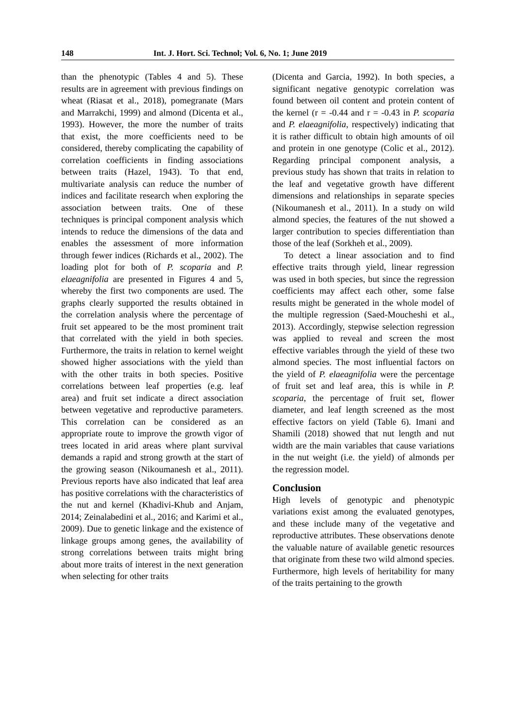148 Int. J. Hort. Sci. Technol; Vol. 6, No. 1; June 2019
than the phenotypic (Tables 4 and 5). These results are in agreement with previous findings on wheat (Riasat et al., 2018), pomegranate (Mars and Marrakchi, 1999) and almond (Dicenta et al., 1993). However, the more the number of traits that exist, the more coefficients need to be considered, thereby complicating the capability of correlation coefficients in finding associations between traits (Hazel, 1943). To that end, multivariate analysis can reduce the number of indices and facilitate research when exploring the association between traits. One of these techniques is principal component analysis which intends to reduce the dimensions of the data and enables the assessment of more information through fewer indices (Richards et al., 2002). The loading plot for both of P. scoparia and P. elaeagnifolia are presented in Figures 4 and 5, whereby the first two components are used. The graphs clearly supported the results obtained in the correlation analysis where the percentage of fruit set appeared to be the most prominent trait that correlated with the yield in both species. Furthermore, the traits in relation to kernel weight showed higher associations with the yield than with the other traits in both species. Positive correlations between leaf properties (e.g. leaf area) and fruit set indicate a direct association between vegetative and reproductive parameters. This correlation can be considered as an appropriate route to improve the growth vigor of trees located in arid areas where plant survival demands a rapid and strong growth at the start of the growing season (Nikoumanesh et al., 2011). Previous reports have also indicated that leaf area has positive correlations with the characteristics of the nut and kernel (Khadivi-Khub and Anjam, 2014; Zeinalabedini et al., 2016; and Karimi et al., 2009). Due to genetic linkage and the existence of linkage groups among genes, the availability of strong correlations between traits might bring about more traits of interest in the next generation when selecting for other traits
(Dicenta and Garcia, 1992). In both species, a significant negative genotypic correlation was found between oil content and protein content of the kernel (r = -0.44 and r = -0.43 in P. scoparia and P. elaeagnifolia, respectively) indicating that it is rather difficult to obtain high amounts of oil and protein in one genotype (Colic et al., 2012). Regarding principal component analysis, a previous study has shown that traits in relation to the leaf and vegetative growth have different dimensions and relationships in separate species (Nikoumanesh et al., 2011). In a study on wild almond species, the features of the nut showed a larger contribution to species differentiation than those of the leaf (Sorkheh et al., 2009).
To detect a linear association and to find effective traits through yield, linear regression was used in both species, but since the regression coefficients may affect each other, some false results might be generated in the whole model of the multiple regression (Saed-Moucheshi et al., 2013). Accordingly, stepwise selection regression was applied to reveal and screen the most effective variables through the yield of these two almond species. The most influential factors on the yield of P. elaeagnifolia were the percentage of fruit set and leaf area, this is while in P. scoparia, the percentage of fruit set, flower diameter, and leaf length screened as the most effective factors on yield (Table 6). Imani and Shamili (2018) showed that nut length and nut width are the main variables that cause variations in the nut weight (i.e. the yield) of almonds per the regression model.
Conclusion
High levels of genotypic and phenotypic variations exist among the evaluated genotypes, and these include many of the vegetative and reproductive attributes. These observations denote the valuable nature of available genetic resources that originate from these two wild almond species. Furthermore, high levels of heritability for many of the traits pertaining to the growth